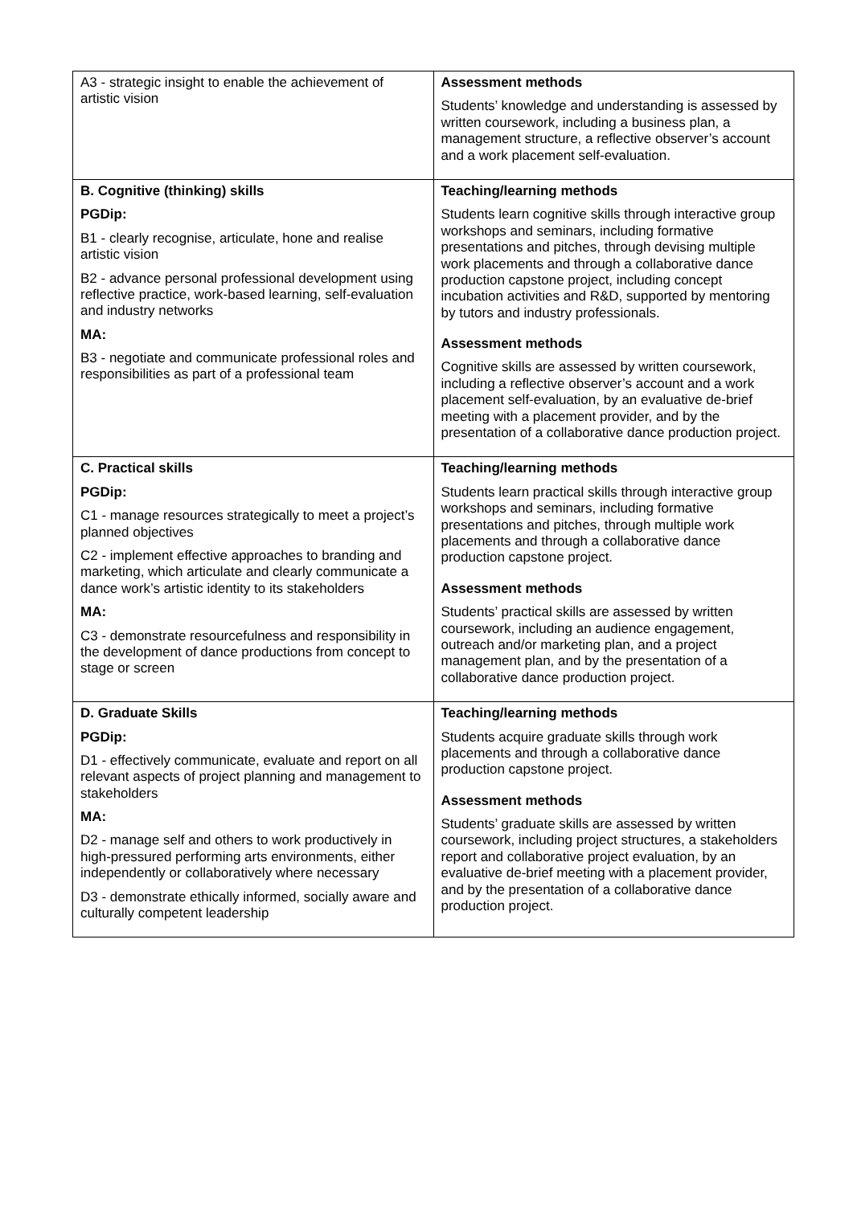| A3 - strategic insight to enable the achievement of artistic vision | Assessment methods Students’ knowledge and understanding is assessed by written coursework, including a business plan, a management structure, a reflective observer’s account and a work placement self-evaluation. |
| B. Cognitive (thinking) skills PGDip: B1 - clearly recognise, articulate, hone and realise artistic vision B2 - advance personal professional development using reflective practice, work-based learning, self-evaluation and industry networks MA: B3 - negotiate and communicate professional roles and responsibilities as part of a professional team | Teaching/learning methods Students learn cognitive skills through interactive group workshops and seminars, including formative presentations and pitches, through devising multiple work placements and through a collaborative dance production capstone project, including concept incubation activities and R&D, supported by mentoring by tutors and industry professionals. Assessment methods Cognitive skills are assessed by written coursework, including a reflective observer’s account and a work placement self-evaluation, by an evaluative de-brief meeting with a placement provider, and by the presentation of a collaborative dance production project. |
| C. Practical skills PGDip: C1 - manage resources strategically to meet a project’s planned objectives C2 - implement effective approaches to branding and marketing, which articulate and clearly communicate a dance work’s artistic identity to its stakeholders MA: C3 - demonstrate resourcefulness and responsibility in the development of dance productions from concept to stage or screen | Teaching/learning methods Students learn practical skills through interactive group workshops and seminars, including formative presentations and pitches, through multiple work placements and through a collaborative dance production capstone project. Assessment methods Students’ practical skills are assessed by written coursework, including an audience engagement, outreach and/or marketing plan, and a project management plan, and by the presentation of a collaborative dance production project. |
| D. Graduate Skills PGDip: D1 - effectively communicate, evaluate and report on all relevant aspects of project planning and management to stakeholders MA: D2 - manage self and others to work productively in high-pressured performing arts environments, either independently or collaboratively where necessary D3 - demonstrate ethically informed, socially aware and culturally competent leadership | Teaching/learning methods Students acquire graduate skills through work placements and through a collaborative dance production capstone project. Assessment methods Students’ graduate skills are assessed by written coursework, including project structures, a stakeholders report and collaborative project evaluation, by an evaluative de-brief meeting with a placement provider, and by the presentation of a collaborative dance production project. |